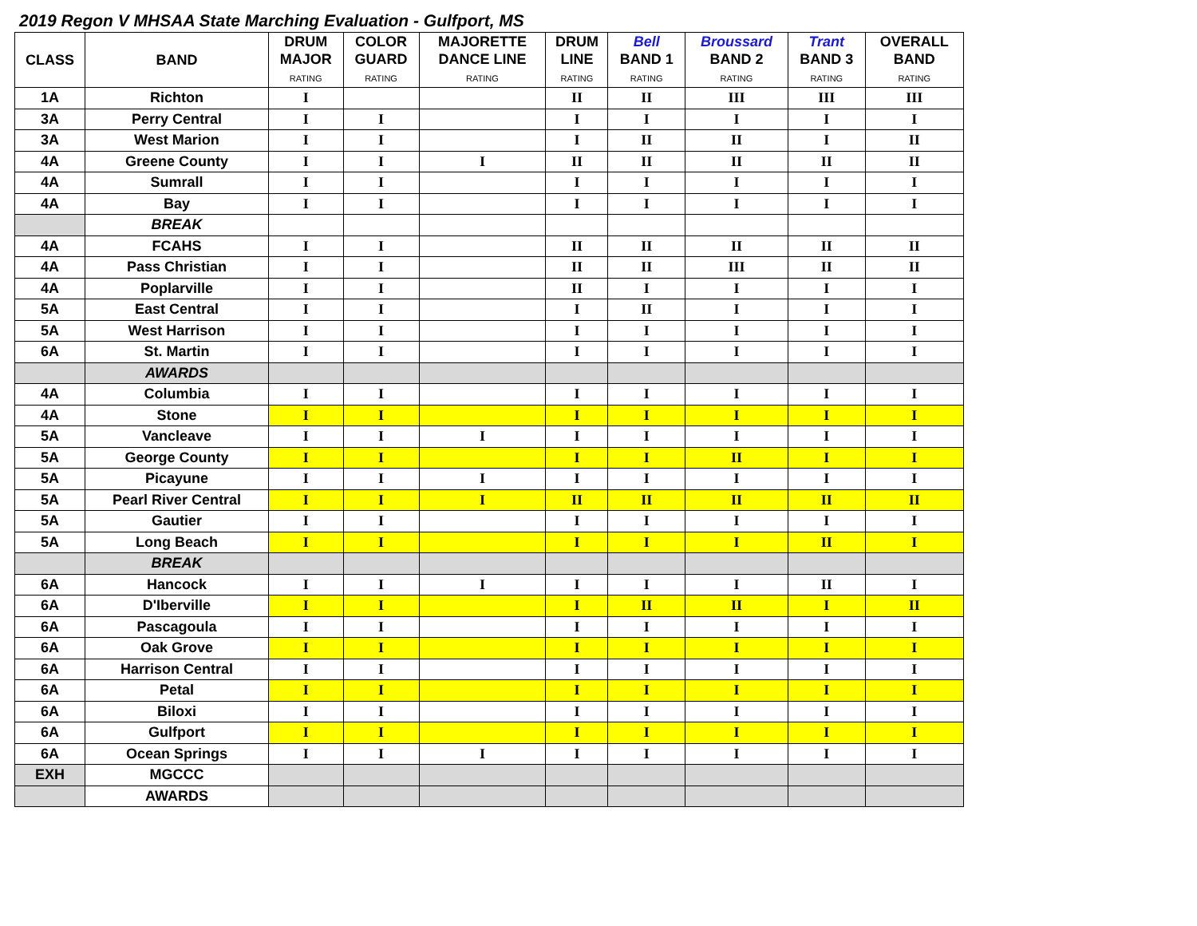2019 Regon V MHSAA State Marching Evaluation - Gulfport, MS
| CLASS | BAND | DRUM MAJOR RATING | COLOR GUARD RATING | MAJORETTE DANCE LINE RATING | DRUM LINE RATING | Bell BAND 1 RATING | Broussard BAND 2 RATING | Trant BAND 3 RATING | OVERALL BAND RATING |
| --- | --- | --- | --- | --- | --- | --- | --- | --- | --- |
| 1A | Richton | I | | | II | II | III | III | III |
| 3A | Perry Central | I | I | | I | I | I | I | I |
| 3A | West Marion | I | I | | I | II | II | I | II |
| 4A | Greene County | I | I | I | II | II | II | II | II |
| 4A | Sumrall | I | I | | I | I | I | I | I |
| 4A | Bay | I | I | | I | I | I | I | I |
| | BREAK | | | | | | | | |
| 4A | FCAHS | I | I | | II | II | II | II | II |
| 4A | Pass Christian | I | I | | II | II | III | II | II |
| 4A | Poplarville | I | I | | II | I | I | I | I |
| 5A | East Central | I | I | | I | II | I | I | I |
| 5A | West Harrison | I | I | | I | I | I | I | I |
| 6A | St. Martin | I | I | | I | I | I | I | I |
| | AWARDS | | | | | | | | |
| 4A | Columbia | I | I | | I | I | I | I | I |
| 4A | Stone | I | I | | I | I | I | I | I |
| 5A | Vancleave | I | I | I | I | I | I | I | I |
| 5A | George County | I | I | | I | I | II | I | I |
| 5A | Picayune | I | I | I | I | I | I | I | I |
| 5A | Pearl River Central | I | I | I | II | II | II | II | II |
| 5A | Gautier | I | I | | I | I | I | I | I |
| 5A | Long Beach | I | I | | I | I | I | II | I |
| | BREAK | | | | | | | | |
| 6A | Hancock | I | I | I | I | I | I | II | I |
| 6A | D'Iberville | I | I | | I | II | II | I | II |
| 6A | Pascagoula | I | I | | I | I | I | I | I |
| 6A | Oak Grove | I | I | | I | I | I | I | I |
| 6A | Harrison Central | I | I | | I | I | I | I | I |
| 6A | Petal | I | I | | I | I | I | I | I |
| 6A | Biloxi | I | I | | I | I | I | I | I |
| 6A | Gulfport | I | I | | I | I | I | I | I |
| 6A | Ocean Springs | I | I | I | I | I | I | I | I |
| EXH | MGCCC | | | | | | | | |
| | AWARDS | | | | | | | | |